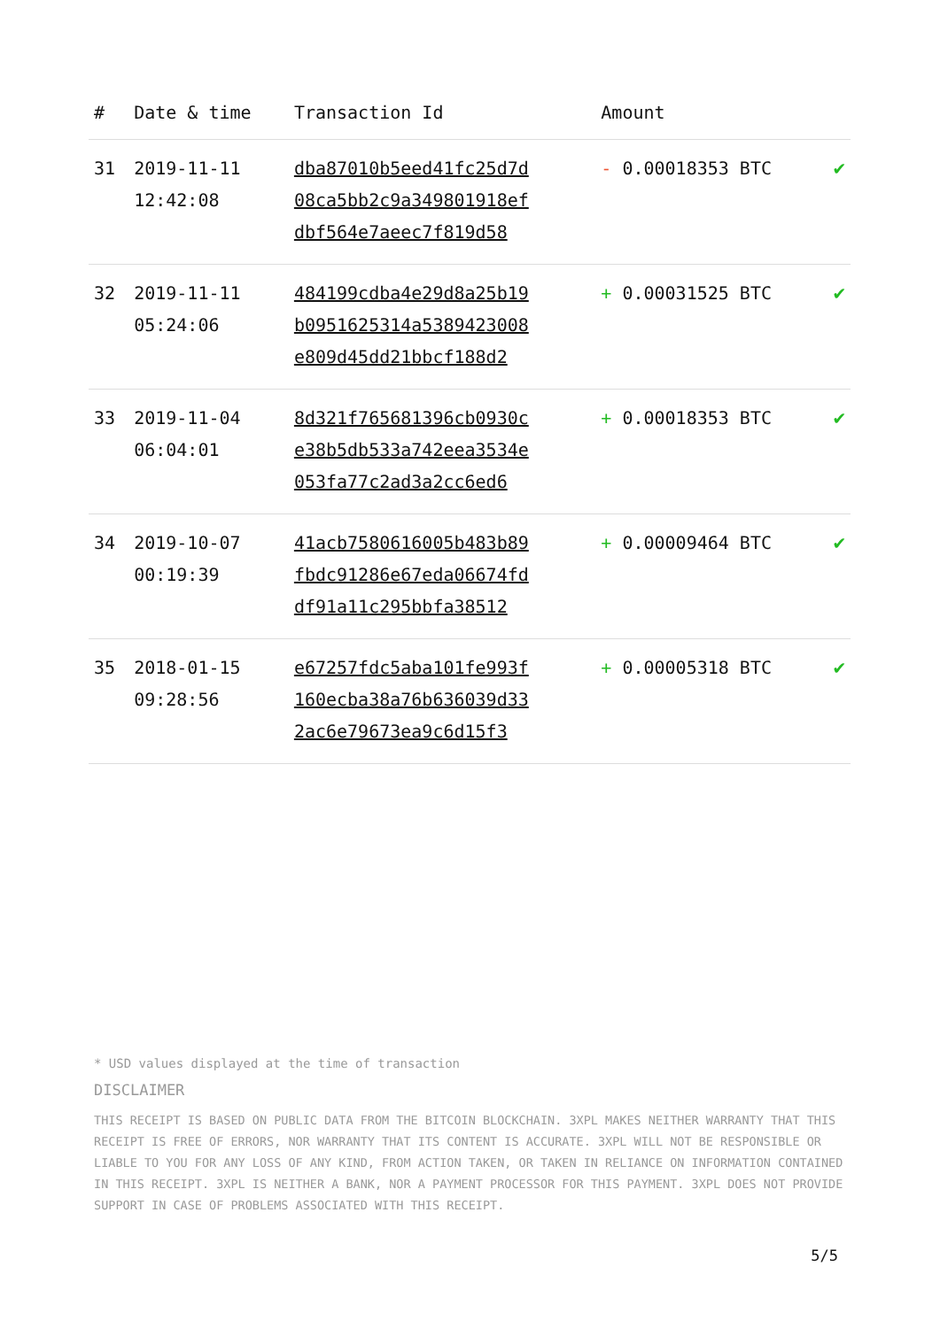| # | Date & time | Transaction Id | Amount | |
| --- | --- | --- | --- | --- |
| 31 | 2019-11-11 12:42:08 | dba87010b5eed41fc25d7d 08ca5bb2c9a349801918ef dbf564e7aeec7f819d58 | - 0.00018353 BTC | ✔ |
| 32 | 2019-11-11 05:24:06 | 484199cdba4e29d8a25b19 b0951625314a5389423008 e809d45dd21bbcf188d2 | + 0.00031525 BTC | ✔ |
| 33 | 2019-11-04 06:04:01 | 8d321f765681396cb0930c e38b5db533a742eea3534e 053fa77c2ad3a2cc6ed6 | + 0.00018353 BTC | ✔ |
| 34 | 2019-10-07 00:19:39 | 41acb7580616005b483b89 fbdc91286e67eda06674fd df91a11c295bbfa38512 | + 0.00009464 BTC | ✔ |
| 35 | 2018-01-15 09:28:56 | e67257fdc5aba101fe993f 160ecba38a76b636039d33 2ac6e79673ea9c6d15f3 | + 0.00005318 BTC | ✔ |
* USD values displayed at the time of transaction
DISCLAIMER
THIS RECEIPT IS BASED ON PUBLIC DATA FROM THE BITCOIN BLOCKCHAIN. 3XPL MAKES NEITHER WARRANTY THAT THIS RECEIPT IS FREE OF ERRORS, NOR WARRANTY THAT ITS CONTENT IS ACCURATE. 3XPL WILL NOT BE RESPONSIBLE OR LIABLE TO YOU FOR ANY LOSS OF ANY KIND, FROM ACTION TAKEN, OR TAKEN IN RELIANCE ON INFORMATION CONTAINED IN THIS RECEIPT. 3XPL IS NEITHER A BANK, NOR A PAYMENT PROCESSOR FOR THIS PAYMENT. 3XPL DOES NOT PROVIDE SUPPORT IN CASE OF PROBLEMS ASSOCIATED WITH THIS RECEIPT.
5/5